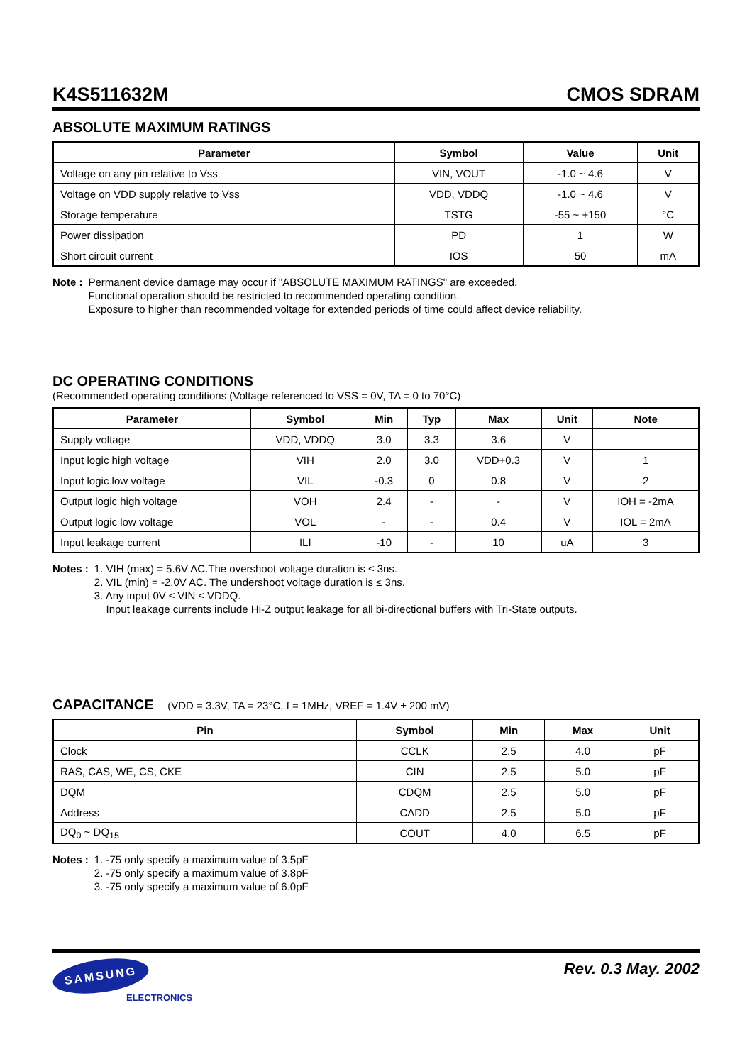K4S511632M CMOS SDRAM
ABSOLUTE MAXIMUM RATINGS
| Parameter | Symbol | Value | Unit |
| --- | --- | --- | --- |
| Voltage on any pin relative to Vss | VIN, VOUT | -1.0 ~ 4.6 | V |
| Voltage on VDD supply relative to Vss | VDD, VDDQ | -1.0 ~ 4.6 | V |
| Storage temperature | TSTG | -55 ~ +150 | °C |
| Power dissipation | PD | 1 | W |
| Short circuit current | IOS | 50 | mA |
Note : Permanent device damage may occur if "ABSOLUTE MAXIMUM RATINGS" are exceeded.
Functional operation should be restricted to recommended operating condition.
Exposure to higher than recommended voltage for extended periods of time could affect device reliability.
DC OPERATING CONDITIONS
(Recommended operating conditions (Voltage referenced to VSS = 0V, TA = 0 to 70°C)
| Parameter | Symbol | Min | Typ | Max | Unit | Note |
| --- | --- | --- | --- | --- | --- | --- |
| Supply voltage | VDD, VDDQ | 3.0 | 3.3 | 3.6 | V | |
| Input logic high voltage | VIH | 2.0 | 3.0 | VDD+0.3 | V | 1 |
| Input logic low voltage | VIL | -0.3 | 0 | 0.8 | V | 2 |
| Output logic high voltage | VOH | 2.4 | - | - | V | IOH = -2mA |
| Output logic low voltage | VOL | - | - | 0.4 | V | IOL = 2mA |
| Input leakage current | ILI | -10 | - | 10 | uA | 3 |
Notes : 1. VIH (max) = 5.6V AC.The overshoot voltage duration is ≤ 3ns.
2. VIL (min) = -2.0V AC. The undershoot voltage duration is ≤ 3ns.
3. Any input 0V ≤ VIN ≤ VDDQ.
Input leakage currents include Hi-Z output leakage for all bi-directional buffers with Tri-State outputs.
CAPACITANCE (VDD = 3.3V, TA = 23°C, f = 1MHz, VREF = 1.4V ± 200 mV)
| Pin | Symbol | Min | Max | Unit |
| --- | --- | --- | --- | --- |
| Clock | CCLK | 2.5 | 4.0 | pF |
| RAS , CAS , WE , CS , CKE | CIN | 2.5 | 5.0 | pF |
| DQM | CDQM | 2.5 | 5.0 | pF |
| Address | CADD | 2.5 | 5.0 | pF |
| DQ<sub>0</sub> ~ DQ<sub>15</sub> | COUT | 4.0 | 6.5 | pF |
Notes : 1. -75 only specify a maximum value of 3.5pF
2. -75 only specify a maximum value of 3.8pF
3. -75 only specify a maximum value of 6.0pF
SAMSUNG
ELECTRONICS
Rev. 0.3 May. 2002